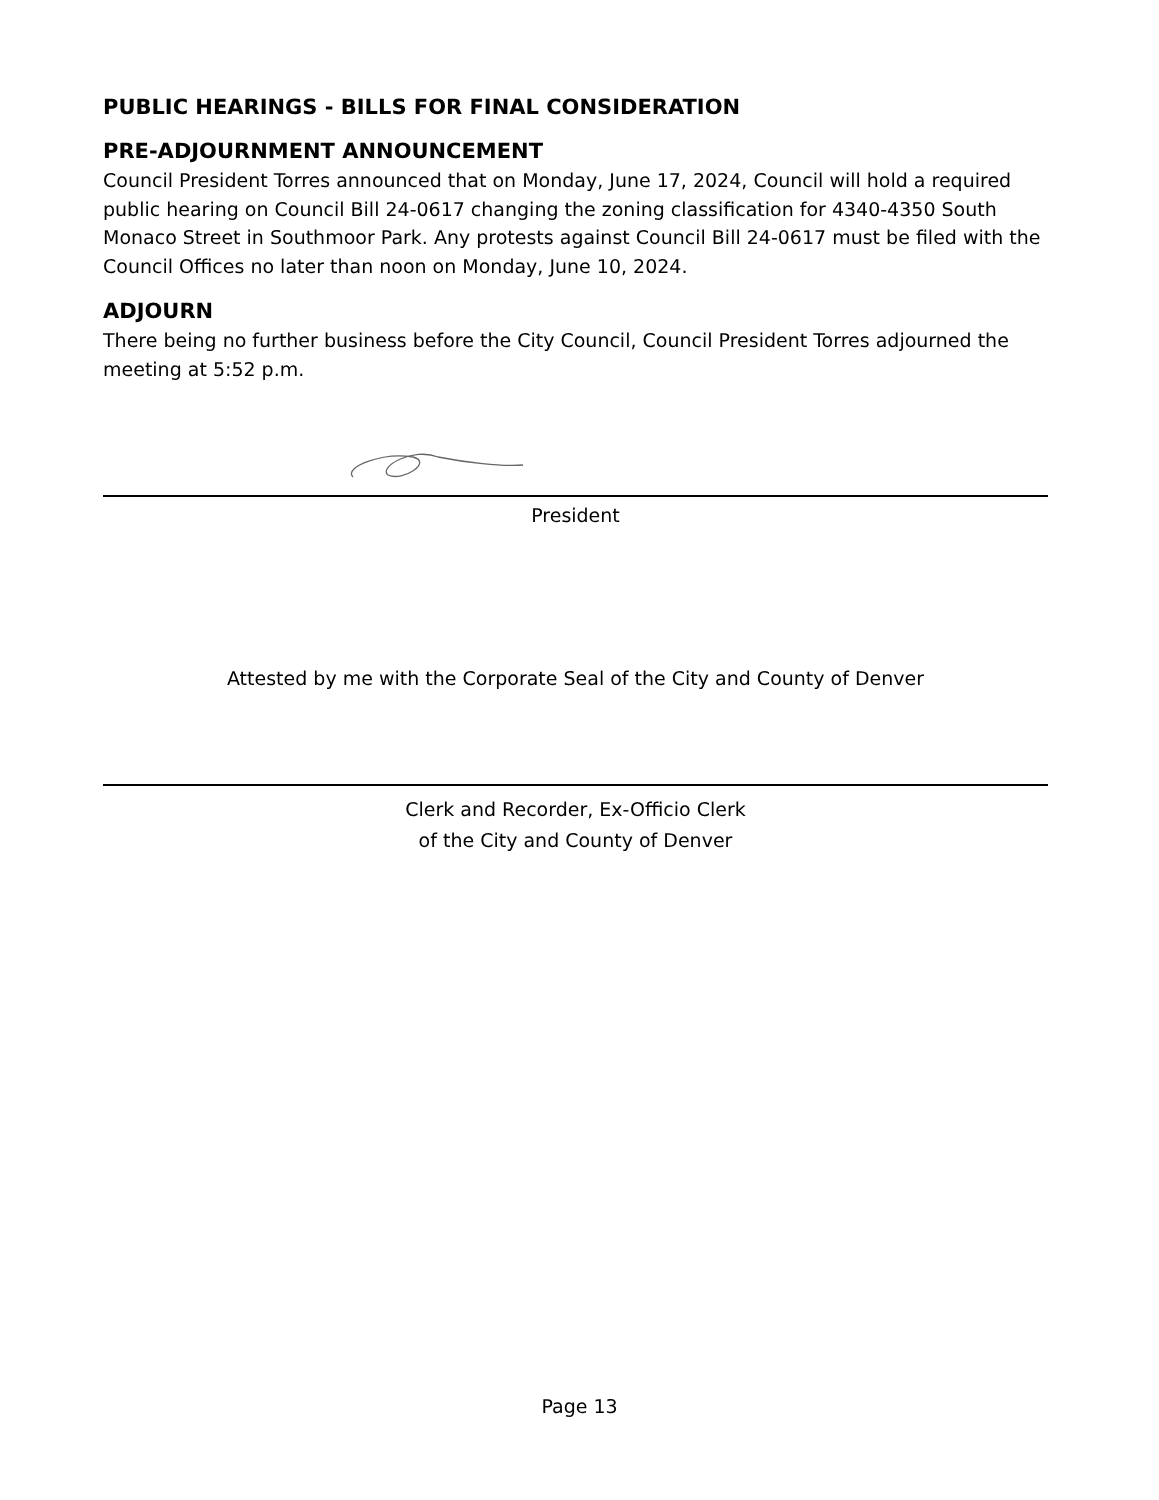PUBLIC HEARINGS - BILLS FOR FINAL CONSIDERATION
PRE-ADJOURNMENT ANNOUNCEMENT
Council President Torres announced that on Monday, June 17, 2024, Council will hold a required public hearing on Council Bill 24-0617 changing the zoning classification for 4340-4350 South Monaco Street in Southmoor Park. Any protests against Council Bill 24-0617 must be filed with the Council Offices no later than noon on Monday, June 10, 2024.
ADJOURN
There being no further business before the City Council, Council President Torres adjourned the meeting at 5:52 p.m.
President
Attested by me with the Corporate Seal of the City and County of Denver
Clerk and Recorder, Ex-Officio Clerk
of the City and County of Denver
Page 13